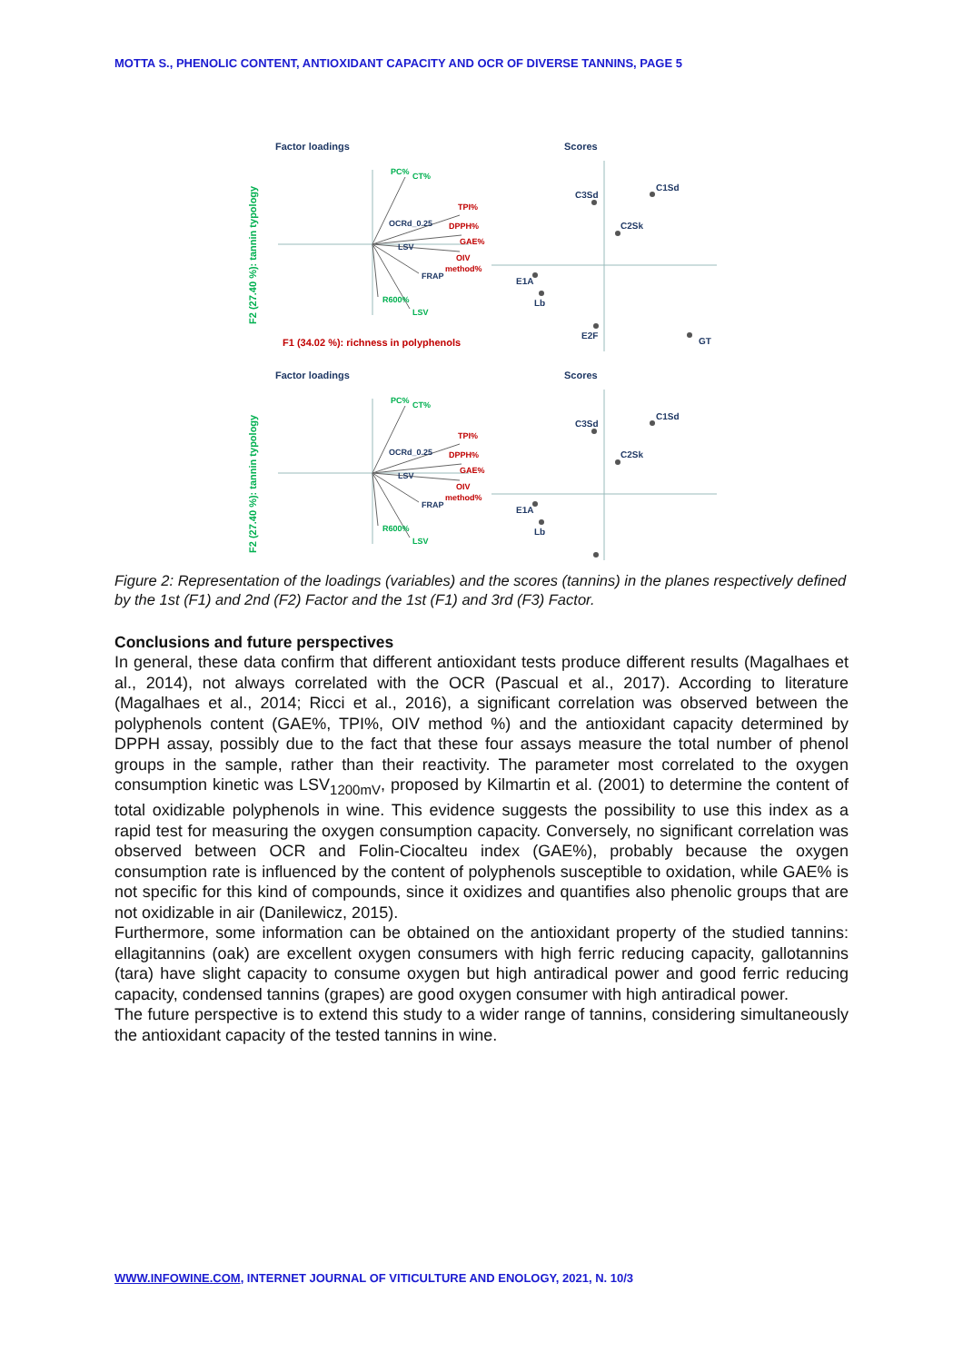MOTTA S., PHENOLIC CONTENT, ANTIOXIDANT CAPACITY AND OCR OF DIVERSE TANNINS, PAGE 5
Factor loadings
Scores
F2 (27.40 %): tannin typology
PC%
CT%
TPI%
DPPH%
GAE%
OIV
method%
OCRd_0.25
LSV
FRAP
R600%
LSV
F1 (34.02 %): richness in polyphenols
C1Sd
C3Sd
C2Sk
E1A
Lb
E2F
GT
Figure 2: Representation of the loadings (variables) and the scores (tannins) in the planes respectively defined by the 1st (F1) and 2nd (F2) Factor and the 1st (F1) and 3rd (F3) Factor.
Conclusions and future perspectives
In general, these data confirm that different antioxidant tests produce different results (Magalhaes et al., 2014), not always correlated with the OCR (Pascual et al., 2017). According to literature (Magalhaes et al., 2014; Ricci et al., 2016), a significant correlation was observed between the polyphenols content (GAE%, TPI%, OIV method %) and the antioxidant capacity determined by DPPH assay, possibly due to the fact that these four assays measure the total number of phenol groups in the sample, rather than their reactivity. The parameter most correlated to the oxygen consumption kinetic was LSV<sub>1200mV</sub>, proposed by Kilmartin et al. (2001) to determine the content of total oxidizable polyphenols in wine. This evidence suggests the possibility to use this index as a rapid test for measuring the oxygen consumption capacity. Conversely, no significant correlation was observed between OCR and Folin-Ciocalteu index (GAE%), probably because the oxygen consumption rate is influenced by the content of polyphenols susceptible to oxidation, while GAE% is not specific for this kind of compounds, since it oxidizes and quantifies also phenolic groups that are not oxidizable in air (Danilewicz, 2015).
Furthermore, some information can be obtained on the antioxidant property of the studied tannins: ellagitannins (oak) are excellent oxygen consumers with high ferric reducing capacity, gallotannins (tara) have slight capacity to consume oxygen but high antiradical power and good ferric reducing capacity, condensed tannins (grapes) are good oxygen consumer with high antiradical power.
The future perspective is to extend this study to a wider range of tannins, considering simultaneously the antioxidant capacity of the tested tannins in wine.
WWW.INFOWINE.COM, INTERNET JOURNAL OF VITICULTURE AND ENOLOGY, 2021, N. 10/3